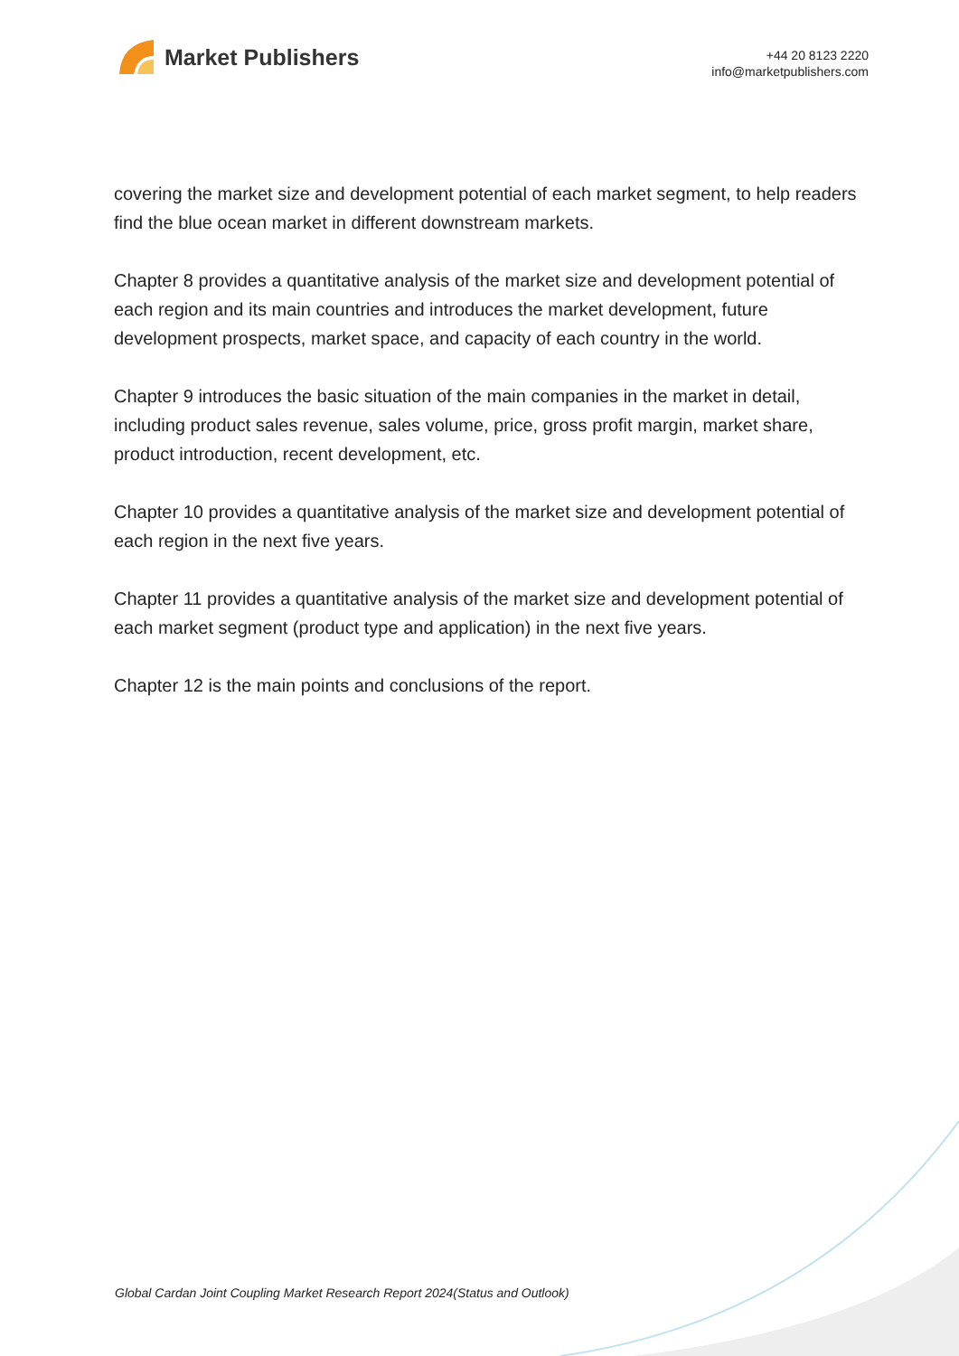Market Publishers
+44 20 8123 2220
info@marketpublishers.com
covering the market size and development potential of each market segment, to help readers find the blue ocean market in different downstream markets.
Chapter 8 provides a quantitative analysis of the market size and development potential of each region and its main countries and introduces the market development, future development prospects, market space, and capacity of each country in the world.
Chapter 9 introduces the basic situation of the main companies in the market in detail, including product sales revenue, sales volume, price, gross profit margin, market share, product introduction, recent development, etc.
Chapter 10 provides a quantitative analysis of the market size and development potential of each region in the next five years.
Chapter 11 provides a quantitative analysis of the market size and development potential of each market segment (product type and application) in the next five years.
Chapter 12 is the main points and conclusions of the report.
Global Cardan Joint Coupling Market Research Report 2024(Status and Outlook)